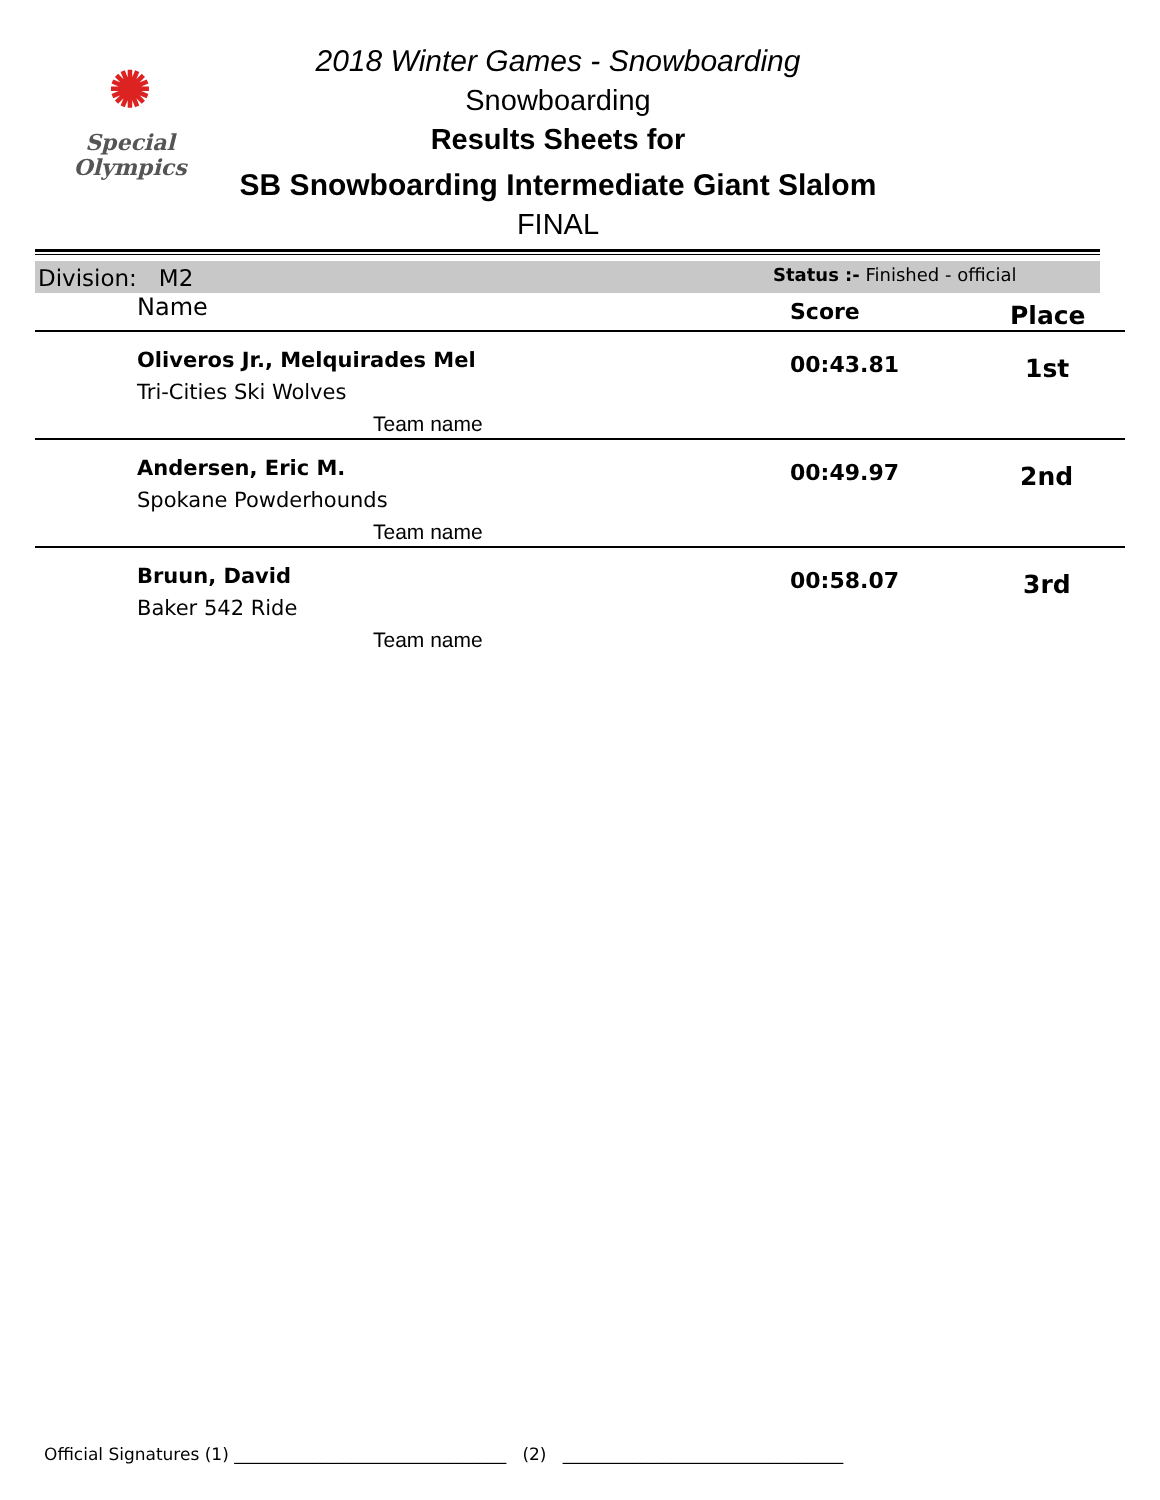✺
Special
Olympics
2018 Winter Games - Snowboarding
Snowboarding
Results Sheets for
SB Snowboarding Intermediate Giant Slalom
FINAL
Division: M2 Status :- Finished - official
| Name | Score | Place |
| --- | --- | --- |
| Oliveros Jr., Melquirades Mel Tri-Cities Ski Wolves Team name | 00:43.81 | 1st |
| Andersen, Eric M. Spokane Powderhounds Team name | 00:49.97 | 2nd |
| Bruun, David Baker 542 Ride Team name | 00:58.07 | 3rd |
Official Signatures (1) ________________________________ (2) _________________________________